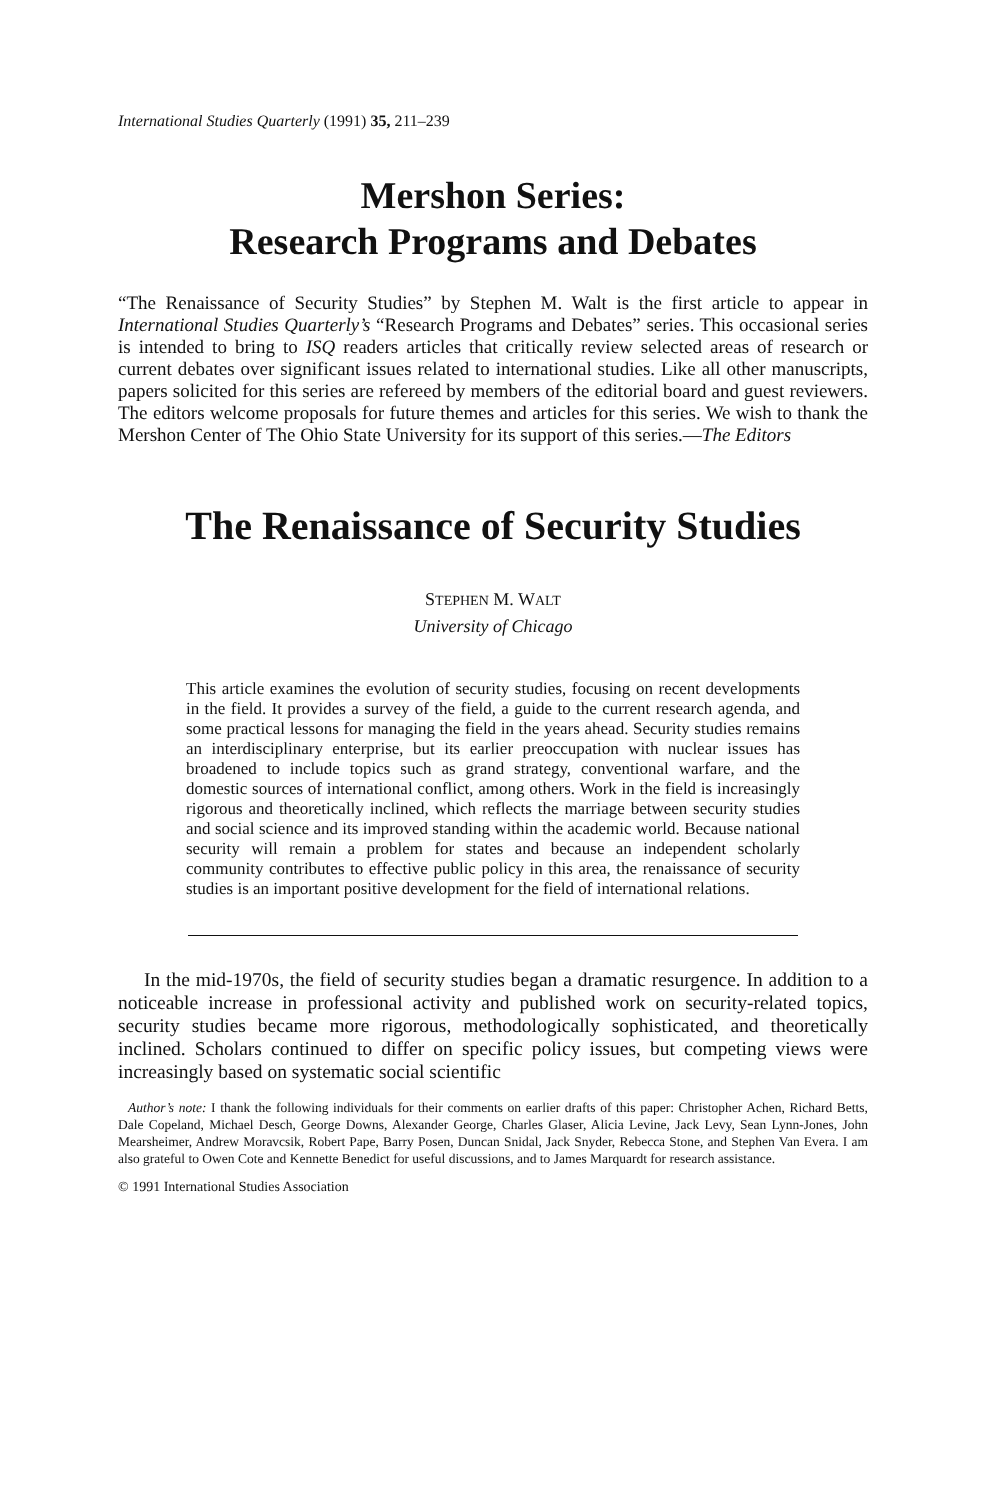International Studies Quarterly (1991) 35, 211–239
Mershon Series:
Research Programs and Debates
“The Renaissance of Security Studies” by Stephen M. Walt is the first article to appear in International Studies Quarterly’s “Research Programs and Debates” series. This occasional series is intended to bring to ISQ readers articles that critically review selected areas of research or current debates over significant issues related to international studies. Like all other manuscripts, papers solicited for this series are refereed by members of the editorial board and guest reviewers. The editors welcome proposals for future themes and articles for this series. We wish to thank the Mershon Center of The Ohio State University for its support of this series.—The Editors
The Renaissance of Security Studies
STEPHEN M. WALT
University of Chicago
This article examines the evolution of security studies, focusing on recent developments in the field. It provides a survey of the field, a guide to the current research agenda, and some practical lessons for managing the field in the years ahead. Security studies remains an interdisciplinary enterprise, but its earlier preoccupation with nuclear issues has broadened to include topics such as grand strategy, conventional warfare, and the domestic sources of international conflict, among others. Work in the field is increasingly rigorous and theoretically inclined, which reflects the marriage between security studies and social science and its improved standing within the academic world. Because national security will remain a problem for states and because an independent scholarly community contributes to effective public policy in this area, the renaissance of security studies is an important positive development for the field of international relations.
In the mid-1970s, the field of security studies began a dramatic resurgence. In addition to a noticeable increase in professional activity and published work on security-related topics, security studies became more rigorous, methodologically sophisticated, and theoretically inclined. Scholars continued to differ on specific policy issues, but competing views were increasingly based on systematic social scientific
Author’s note: I thank the following individuals for their comments on earlier drafts of this paper: Christopher Achen, Richard Betts, Dale Copeland, Michael Desch, George Downs, Alexander George, Charles Glaser, Alicia Levine, Jack Levy, Sean Lynn-Jones, John Mearsheimer, Andrew Moravcsik, Robert Pape, Barry Posen, Duncan Snidal, Jack Snyder, Rebecca Stone, and Stephen Van Evera. I am also grateful to Owen Cote and Kennette Benedict for useful discussions, and to James Marquardt for research assistance.
© 1991 International Studies Association